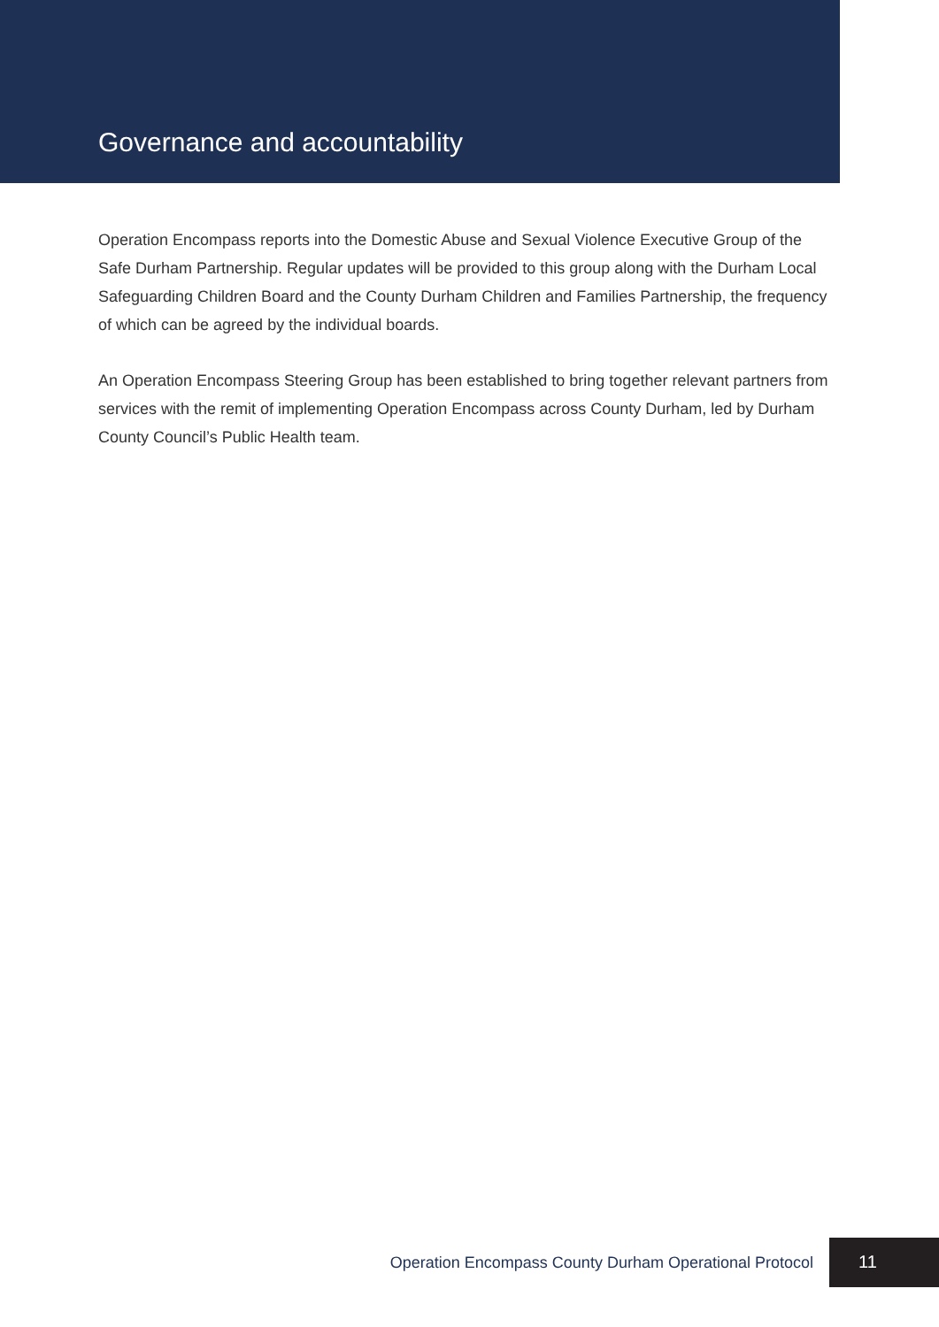Governance and accountability
Operation Encompass reports into the Domestic Abuse and Sexual Violence Executive Group of the Safe Durham Partnership. Regular updates will be provided to this group along with the Durham Local Safeguarding Children Board and the County Durham Children and Families Partnership, the frequency of which can be agreed by the individual boards.
An Operation Encompass Steering Group has been established to bring together relevant partners from services with the remit of implementing Operation Encompass across County Durham, led by Durham County Council’s Public Health team.
Operation Encompass County Durham Operational Protocol 11